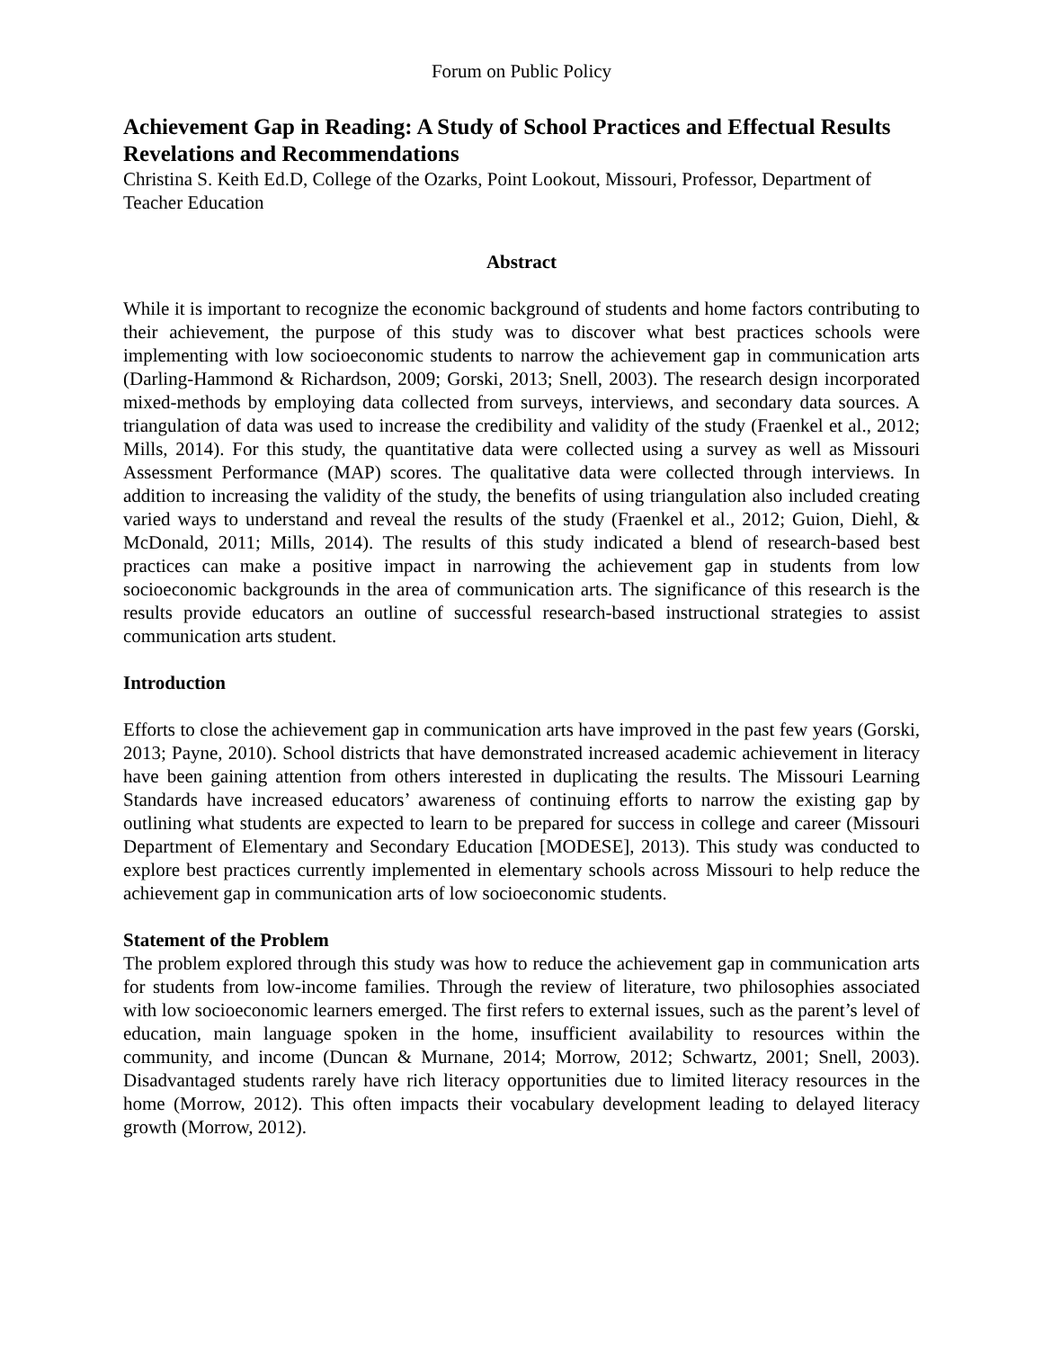Forum on Public Policy
Achievement Gap in Reading: A Study of School Practices and Effectual Results Revelations and Recommendations
Christina S. Keith Ed.D, College of the Ozarks, Point Lookout, Missouri, Professor, Department of Teacher Education
Abstract
While it is important to recognize the economic background of students and home factors contributing to their achievement, the purpose of this study was to discover what best practices schools were implementing with low socioeconomic students to narrow the achievement gap in communication arts (Darling-Hammond & Richardson, 2009; Gorski, 2013; Snell, 2003). The research design incorporated mixed-methods by employing data collected from surveys, interviews, and secondary data sources. A triangulation of data was used to increase the credibility and validity of the study (Fraenkel et al., 2012; Mills, 2014). For this study, the quantitative data were collected using a survey as well as Missouri Assessment Performance (MAP) scores. The qualitative data were collected through interviews. In addition to increasing the validity of the study, the benefits of using triangulation also included creating varied ways to understand and reveal the results of the study (Fraenkel et al., 2012; Guion, Diehl, & McDonald, 2011; Mills, 2014). The results of this study indicated a blend of research-based best practices can make a positive impact in narrowing the achievement gap in students from low socioeconomic backgrounds in the area of communication arts. The significance of this research is the results provide educators an outline of successful research-based instructional strategies to assist communication arts student.
Introduction
Efforts to close the achievement gap in communication arts have improved in the past few years (Gorski, 2013; Payne, 2010). School districts that have demonstrated increased academic achievement in literacy have been gaining attention from others interested in duplicating the results. The Missouri Learning Standards have increased educators’ awareness of continuing efforts to narrow the existing gap by outlining what students are expected to learn to be prepared for success in college and career (Missouri Department of Elementary and Secondary Education [MODESE], 2013). This study was conducted to explore best practices currently implemented in elementary schools across Missouri to help reduce the achievement gap in communication arts of low socioeconomic students.
Statement of the Problem
The problem explored through this study was how to reduce the achievement gap in communication arts for students from low-income families. Through the review of literature, two philosophies associated with low socioeconomic learners emerged. The first refers to external issues, such as the parent’s level of education, main language spoken in the home, insufficient availability to resources within the community, and income (Duncan & Murnane, 2014; Morrow, 2012; Schwartz, 2001; Snell, 2003). Disadvantaged students rarely have rich literacy opportunities due to limited literacy resources in the home (Morrow, 2012). This often impacts their vocabulary development leading to delayed literacy growth (Morrow, 2012).